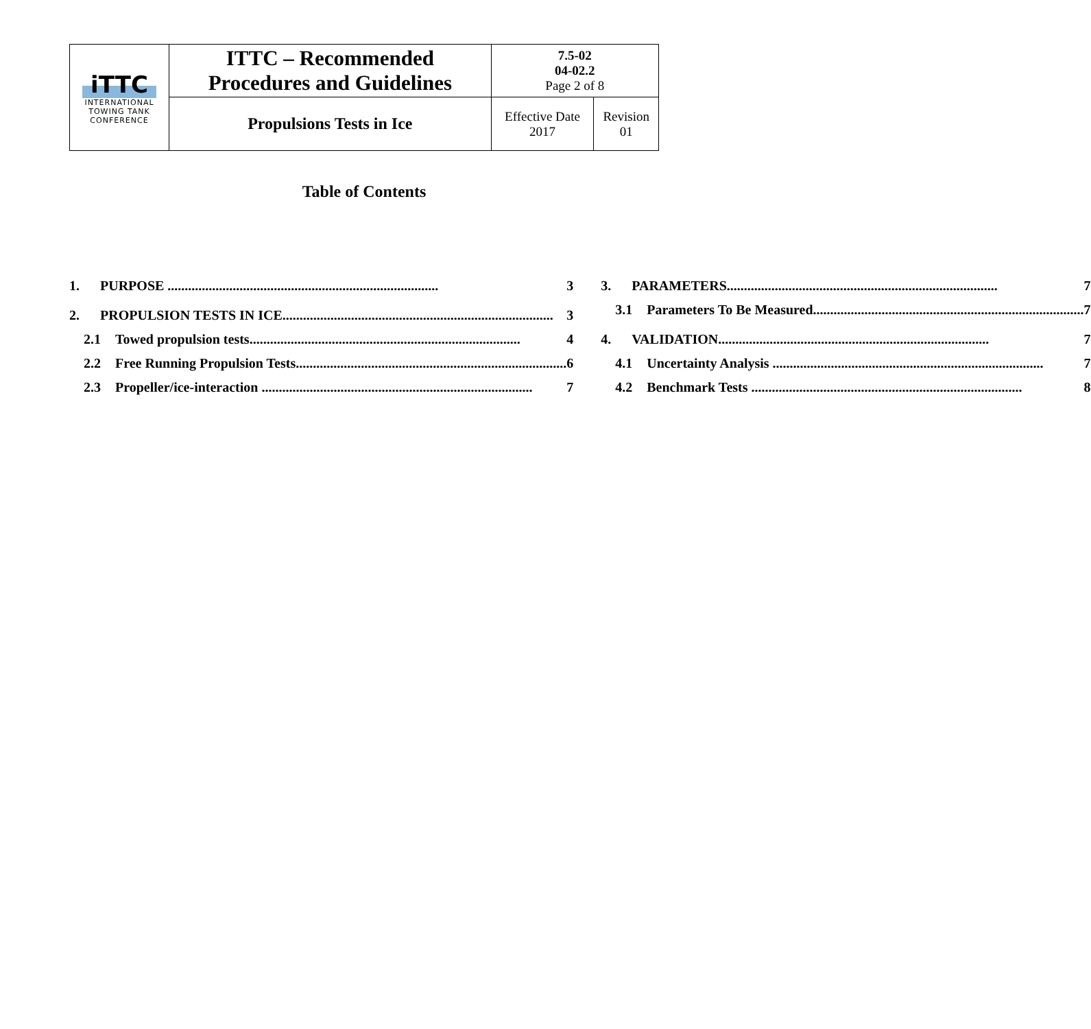| iTTC INTERNATIONAL TOWING TANK CONFERENCE | ITTC – Recommended Procedures and Guidelines | 7.5-02 04-02.2 Page 2 of 8 | |
| | Propulsions Tests in Ice | Effective Date 2017 | Revision 01 |
Table of Contents
1. PURPOSE 3
2. PROPULSION TESTS IN ICE 3
2.1 Towed propulsion tests 4
2.2 Free Running Propulsion Tests 6
2.3 Propeller/ice-interaction 7
3. PARAMETERS 7
3.1 Parameters To Be Measured 7
4. VALIDATION 7
4.1 Uncertainty Analysis 7
4.2 Benchmark Tests 8